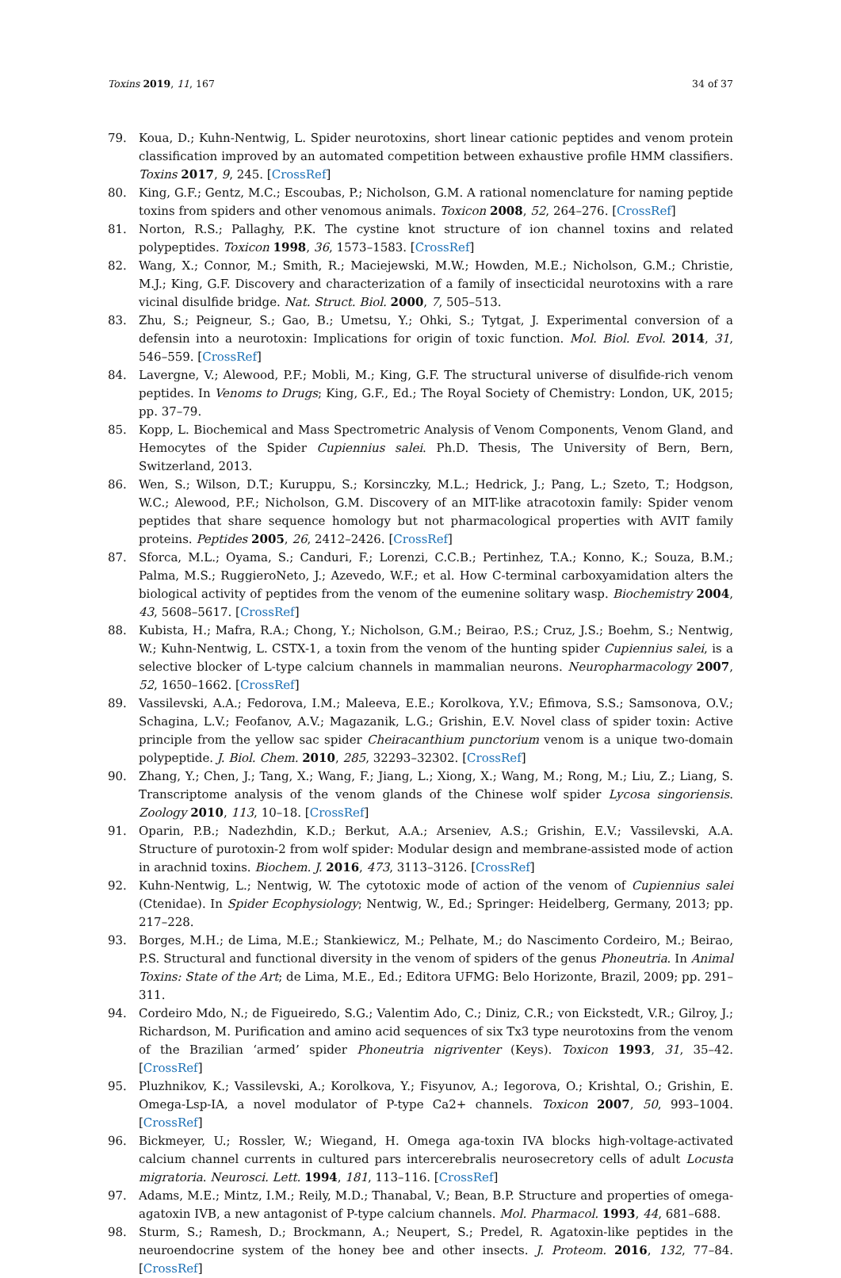Toxins 2019, 11, 167 34 of 37
79. Koua, D.; Kuhn-Nentwig, L. Spider neurotoxins, short linear cationic peptides and venom protein classification improved by an automated competition between exhaustive profile HMM classifiers. Toxins 2017, 9, 245. [CrossRef]
80. King, G.F.; Gentz, M.C.; Escoubas, P.; Nicholson, G.M. A rational nomenclature for naming peptide toxins from spiders and other venomous animals. Toxicon 2008, 52, 264–276. [CrossRef]
81. Norton, R.S.; Pallaghy, P.K. The cystine knot structure of ion channel toxins and related polypeptides. Toxicon 1998, 36, 1573–1583. [CrossRef]
82. Wang, X.; Connor, M.; Smith, R.; Maciejewski, M.W.; Howden, M.E.; Nicholson, G.M.; Christie, M.J.; King, G.F. Discovery and characterization of a family of insecticidal neurotoxins with a rare vicinal disulfide bridge. Nat. Struct. Biol. 2000, 7, 505–513.
83. Zhu, S.; Peigneur, S.; Gao, B.; Umetsu, Y.; Ohki, S.; Tytgat, J. Experimental conversion of a defensin into a neurotoxin: Implications for origin of toxic function. Mol. Biol. Evol. 2014, 31, 546–559. [CrossRef]
84. Lavergne, V.; Alewood, P.F.; Mobli, M.; King, G.F. The structural universe of disulfide-rich venom peptides. In Venoms to Drugs; King, G.F., Ed.; The Royal Society of Chemistry: London, UK, 2015; pp. 37–79.
85. Kopp, L. Biochemical and Mass Spectrometric Analysis of Venom Components, Venom Gland, and Hemocytes of the Spider Cupiennius salei. Ph.D. Thesis, The University of Bern, Bern, Switzerland, 2013.
86. Wen, S.; Wilson, D.T.; Kuruppu, S.; Korsinczky, M.L.; Hedrick, J.; Pang, L.; Szeto, T.; Hodgson, W.C.; Alewood, P.F.; Nicholson, G.M. Discovery of an MIT-like atracotoxin family: Spider venom peptides that share sequence homology but not pharmacological properties with AVIT family proteins. Peptides 2005, 26, 2412–2426. [CrossRef]
87. Sforca, M.L.; Oyama, S.; Canduri, F.; Lorenzi, C.C.B.; Pertinhez, T.A.; Konno, K.; Souza, B.M.; Palma, M.S.; RuggieroNeto, J.; Azevedo, W.F.; et al. How C-terminal carboxyamidation alters the biological activity of peptides from the venom of the eumenine solitary wasp. Biochemistry 2004, 43, 5608–5617. [CrossRef]
88. Kubista, H.; Mafra, R.A.; Chong, Y.; Nicholson, G.M.; Beirao, P.S.; Cruz, J.S.; Boehm, S.; Nentwig, W.; Kuhn-Nentwig, L. CSTX-1, a toxin from the venom of the hunting spider Cupiennius salei, is a selective blocker of L-type calcium channels in mammalian neurons. Neuropharmacology 2007, 52, 1650–1662. [CrossRef]
89. Vassilevski, A.A.; Fedorova, I.M.; Maleeva, E.E.; Korolkova, Y.V.; Efimova, S.S.; Samsonova, O.V.; Schagina, L.V.; Feofanov, A.V.; Magazanik, L.G.; Grishin, E.V. Novel class of spider toxin: Active principle from the yellow sac spider Cheiracanthium punctorium venom is a unique two-domain polypeptide. J. Biol. Chem. 2010, 285, 32293–32302. [CrossRef]
90. Zhang, Y.; Chen, J.; Tang, X.; Wang, F.; Jiang, L.; Xiong, X.; Wang, M.; Rong, M.; Liu, Z.; Liang, S. Transcriptome analysis of the venom glands of the Chinese wolf spider Lycosa singoriensis. Zoology 2010, 113, 10–18. [CrossRef]
91. Oparin, P.B.; Nadezhdin, K.D.; Berkut, A.A.; Arseniev, A.S.; Grishin, E.V.; Vassilevski, A.A. Structure of purotoxin-2 from wolf spider: Modular design and membrane-assisted mode of action in arachnid toxins. Biochem. J. 2016, 473, 3113–3126. [CrossRef]
92. Kuhn-Nentwig, L.; Nentwig, W. The cytotoxic mode of action of the venom of Cupiennius salei (Ctenidae). In Spider Ecophysiology; Nentwig, W., Ed.; Springer: Heidelberg, Germany, 2013; pp. 217–228.
93. Borges, M.H.; de Lima, M.E.; Stankiewicz, M.; Pelhate, M.; do Nascimento Cordeiro, M.; Beirao, P.S. Structural and functional diversity in the venom of spiders of the genus Phoneutria. In Animal Toxins: State of the Art; de Lima, M.E., Ed.; Editora UFMG: Belo Horizonte, Brazil, 2009; pp. 291–311.
94. Cordeiro Mdo, N.; de Figueiredo, S.G.; Valentim Ado, C.; Diniz, C.R.; von Eickstedt, V.R.; Gilroy, J.; Richardson, M. Purification and amino acid sequences of six Tx3 type neurotoxins from the venom of the Brazilian ‘armed’ spider Phoneutria nigriventer (Keys). Toxicon 1993, 31, 35–42. [CrossRef]
95. Pluzhnikov, K.; Vassilevski, A.; Korolkova, Y.; Fisyunov, A.; Iegorova, O.; Krishtal, O.; Grishin, E. Omega-Lsp-IA, a novel modulator of P-type Ca2+ channels. Toxicon 2007, 50, 993–1004. [CrossRef]
96. Bickmeyer, U.; Rossler, W.; Wiegand, H. Omega aga-toxin IVA blocks high-voltage-activated calcium channel currents in cultured pars intercerebralis neurosecretory cells of adult Locusta migratoria. Neurosci. Lett. 1994, 181, 113–116. [CrossRef]
97. Adams, M.E.; Mintz, I.M.; Reily, M.D.; Thanabal, V.; Bean, B.P. Structure and properties of omega-agatoxin IVB, a new antagonist of P-type calcium channels. Mol. Pharmacol. 1993, 44, 681–688.
98. Sturm, S.; Ramesh, D.; Brockmann, A.; Neupert, S.; Predel, R. Agatoxin-like peptides in the neuroendocrine system of the honey bee and other insects. J. Proteom. 2016, 132, 77–84. [CrossRef]